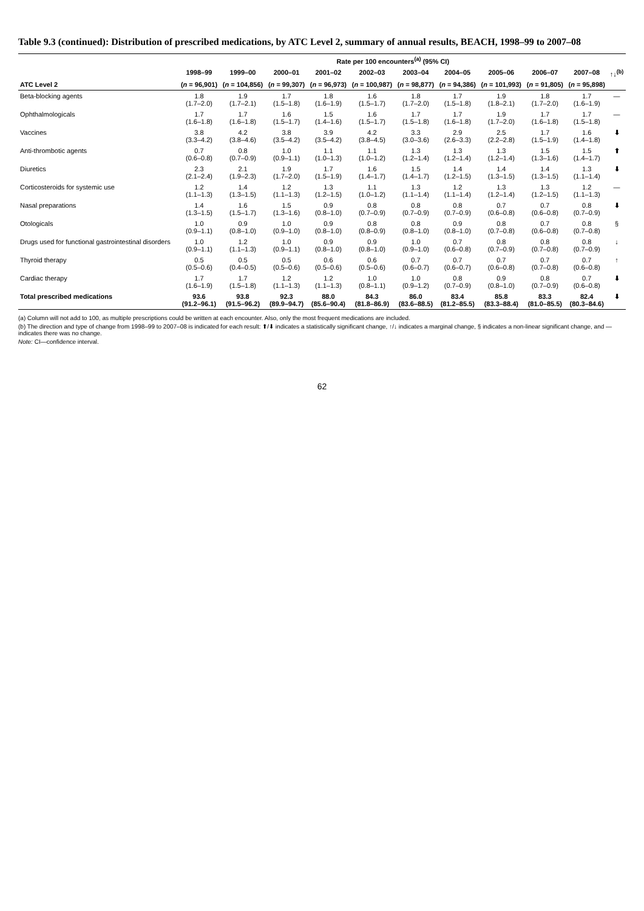Table 9.3 (continued): Distribution of prescribed medications, by ATC Level 2, summary of annual results, BEACH, 1998–99 to 2007–08
| | Rate per 100 encounters<sup>(a)</sup> (95% CI) | | | | | | | | | | |
| --- | --- | --- | --- | --- | --- | --- | --- | --- | --- | --- | --- |
| | 1998–99 | 1999–00 | 2000–01 | 2001–02 | 2002–03 | 2003–04 | 2004–05 | 2005–06 | 2006–07 | 2007–08 | ↑↓<sup>(b)</sup> |
| ATC Level 2 | ( n = 96,901) | ( n = 104,856) | ( n = 99,307) | ( n = 96,973) | ( n = 100,987) | ( n = 98,877) | ( n = 94,386) | ( n = 101,993) | ( n = 91,805) | ( n = 95,898) | |
| Beta-blocking agents | 1.8 (1.7–2.0) | 1.9 (1.7–2.1) | 1.7 (1.5–1.8) | 1.8 (1.6–1.9) | 1.6 (1.5–1.7) | 1.8 (1.7–2.0) | 1.7 (1.5–1.8) | 1.9 (1.8–2.1) | 1.8 (1.7–2.0) | 1.7 (1.6–1.9) | — |
| Ophthalmologicals | 1.7 (1.6–1.8) | 1.7 (1.6–1.8) | 1.6 (1.5–1.7) | 1.5 (1.4–1.6) | 1.6 (1.5–1.7) | 1.7 (1.5–1.8) | 1.7 (1.6–1.8) | 1.9 (1.7–2.0) | 1.7 (1.6–1.8) | 1.7 (1.5–1.8) | — |
| Vaccines | 3.8 (3.3–4.2) | 4.2 (3.8–4.6) | 3.8 (3.5–4.2) | 3.9 (3.5–4.2) | 4.2 (3.8–4.5) | 3.3 (3.0–3.6) | 2.9 (2.6–3.3) | 2.5 (2.2–2.8) | 1.7 (1.5–1.9) | 1.6 (1.4–1.8) | ⬇ |
| Anti-thrombotic agents | 0.7 (0.6–0.8) | 0.8 (0.7–0.9) | 1.0 (0.9–1.1) | 1.1 (1.0–1.3) | 1.1 (1.0–1.2) | 1.3 (1.2–1.4) | 1.3 (1.2–1.4) | 1.3 (1.2–1.4) | 1.5 (1.3–1.6) | 1.5 (1.4–1.7) | ⬆ |
| Diuretics | 2.3 (2.1–2.4) | 2.1 (1.9–2.3) | 1.9 (1.7–2.0) | 1.7 (1.5–1.9) | 1.6 (1.4–1.7) | 1.5 (1.4–1.7) | 1.4 (1.2–1.5) | 1.4 (1.3–1.5) | 1.4 (1.3–1.5) | 1.3 (1.1–1.4) | ⬇ |
| Corticosteroids for systemic use | 1.2 (1.1–1.3) | 1.4 (1.3–1.5) | 1.2 (1.1–1.3) | 1.3 (1.2–1.5) | 1.1 (1.0–1.2) | 1.3 (1.1–1.4) | 1.2 (1.1–1.4) | 1.3 (1.2–1.4) | 1.3 (1.2–1.5) | 1.2 (1.1–1.3) | — |
| Nasal preparations | 1.4 (1.3–1.5) | 1.6 (1.5–1.7) | 1.5 (1.3–1.6) | 0.9 (0.8–1.0) | 0.8 (0.7–0.9) | 0.8 (0.7–0.9) | 0.8 (0.7–0.9) | 0.7 (0.6–0.8) | 0.7 (0.6–0.8) | 0.8 (0.7–0.9) | ⬇ |
| Otologicals | 1.0 (0.9–1.1) | 0.9 (0.8–1.0) | 1.0 (0.9–1.0) | 0.9 (0.8–1.0) | 0.8 (0.8–0.9) | 0.8 (0.8–1.0) | 0.9 (0.8–1.0) | 0.8 (0.7–0.8) | 0.7 (0.6–0.8) | 0.8 (0.7–0.8) | § |
| Drugs used for functional gastrointestinal disorders | 1.0 (0.9–1.1) | 1.2 (1.1–1.3) | 1.0 (0.9–1.1) | 0.9 (0.8–1.0) | 0.9 (0.8–1.0) | 1.0 (0.9–1.0) | 0.7 (0.6–0.8) | 0.8 (0.7–0.9) | 0.8 (0.7–0.8) | 0.8 (0.7–0.9) | ↓ |
| Thyroid therapy | 0.5 (0.5–0.6) | 0.5 (0.4–0.5) | 0.5 (0.5–0.6) | 0.6 (0.5–0.6) | 0.6 (0.5–0.6) | 0.7 (0.6–0.7) | 0.7 (0.6–0.7) | 0.7 (0.6–0.8) | 0.7 (0.7–0.8) | 0.7 (0.6–0.8) | ↑ |
| Cardiac therapy | 1.7 (1.6–1.9) | 1.7 (1.5–1.8) | 1.2 (1.1–1.3) | 1.2 (1.1–1.3) | 1.0 (0.8–1.1) | 1.0 (0.9–1.2) | 0.8 (0.7–0.9) | 0.9 (0.8–1.0) | 0.8 (0.7–0.9) | 0.7 (0.6–0.8) | ⬇ |
| Total prescribed medications | 93.6 (91.2–96.1) | 93.8 (91.5–96.2) | 92.3 (89.9–94.7) | 88.0 (85.6–90.4) | 84.3 (81.8–86.9) | 86.0 (83.6–88.5) | 83.4 (81.2–85.5) | 85.8 (83.3–88.4) | 83.3 (81.0–85.5) | 82.4 (80.3–84.6) | ⬇ |
(a) Column will not add to 100, as multiple prescriptions could be written at each encounter. Also, only the most frequent medications are included.
(b) The direction and type of change from 1998–99 to 2007–08 is indicated for each result: ⬆/⬇ indicates a statistically significant change, ↑/↓ indicates a marginal change, § indicates a non-linear significant change, and — indicates there was no change.
Note: CI—confidence interval.
62